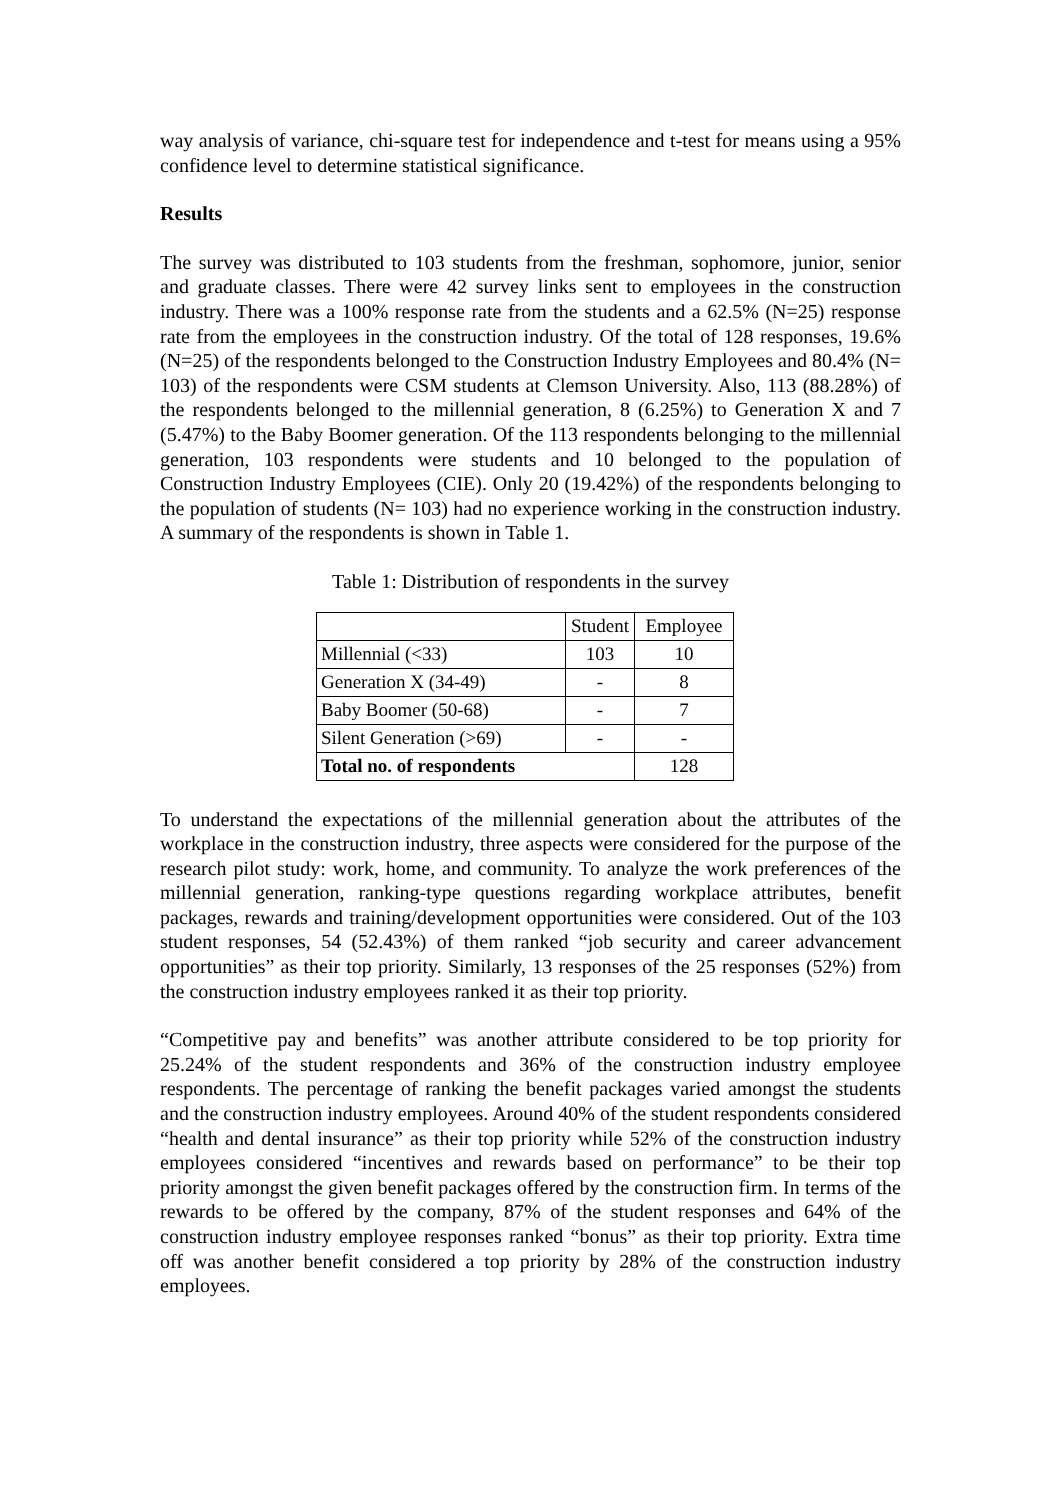way analysis of variance, chi-square test for independence and t-test for means using a 95% confidence level to determine statistical significance.
Results
The survey was distributed to 103 students from the freshman, sophomore, junior, senior and graduate classes. There were 42 survey links sent to employees in the construction industry. There was a 100% response rate from the students and a 62.5% (N=25) response rate from the employees in the construction industry. Of the total of 128 responses, 19.6% (N=25) of the respondents belonged to the Construction Industry Employees and 80.4% (N= 103) of the respondents were CSM students at Clemson University. Also, 113 (88.28%) of the respondents belonged to the millennial generation, 8 (6.25%) to Generation X and 7 (5.47%) to the Baby Boomer generation. Of the 113 respondents belonging to the millennial generation, 103 respondents were students and 10 belonged to the population of Construction Industry Employees (CIE). Only 20 (19.42%) of the respondents belonging to the population of students (N= 103) had no experience working in the construction industry. A summary of the respondents is shown in Table 1.
Table 1: Distribution of respondents in the survey
| | Student | Employee |
| Millennial (<33) | 103 | 10 |
| Generation X (34-49) | - | 8 |
| Baby Boomer (50-68) | - | 7 |
| Silent Generation (>69) | - | - |
| Total no. of respondents | | 128 |
To understand the expectations of the millennial generation about the attributes of the workplace in the construction industry, three aspects were considered for the purpose of the research pilot study: work, home, and community. To analyze the work preferences of the millennial generation, ranking-type questions regarding workplace attributes, benefit packages, rewards and training/development opportunities were considered. Out of the 103 student responses, 54 (52.43%) of them ranked “job security and career advancement opportunities” as their top priority. Similarly, 13 responses of the 25 responses (52%) from the construction industry employees ranked it as their top priority.
“Competitive pay and benefits” was another attribute considered to be top priority for 25.24% of the student respondents and 36% of the construction industry employee respondents. The percentage of ranking the benefit packages varied amongst the students and the construction industry employees. Around 40% of the student respondents considered “health and dental insurance” as their top priority while 52% of the construction industry employees considered “incentives and rewards based on performance” to be their top priority amongst the given benefit packages offered by the construction firm. In terms of the rewards to be offered by the company, 87% of the student responses and 64% of the construction industry employee responses ranked “bonus” as their top priority. Extra time off was another benefit considered a top priority by 28% of the construction industry employees.